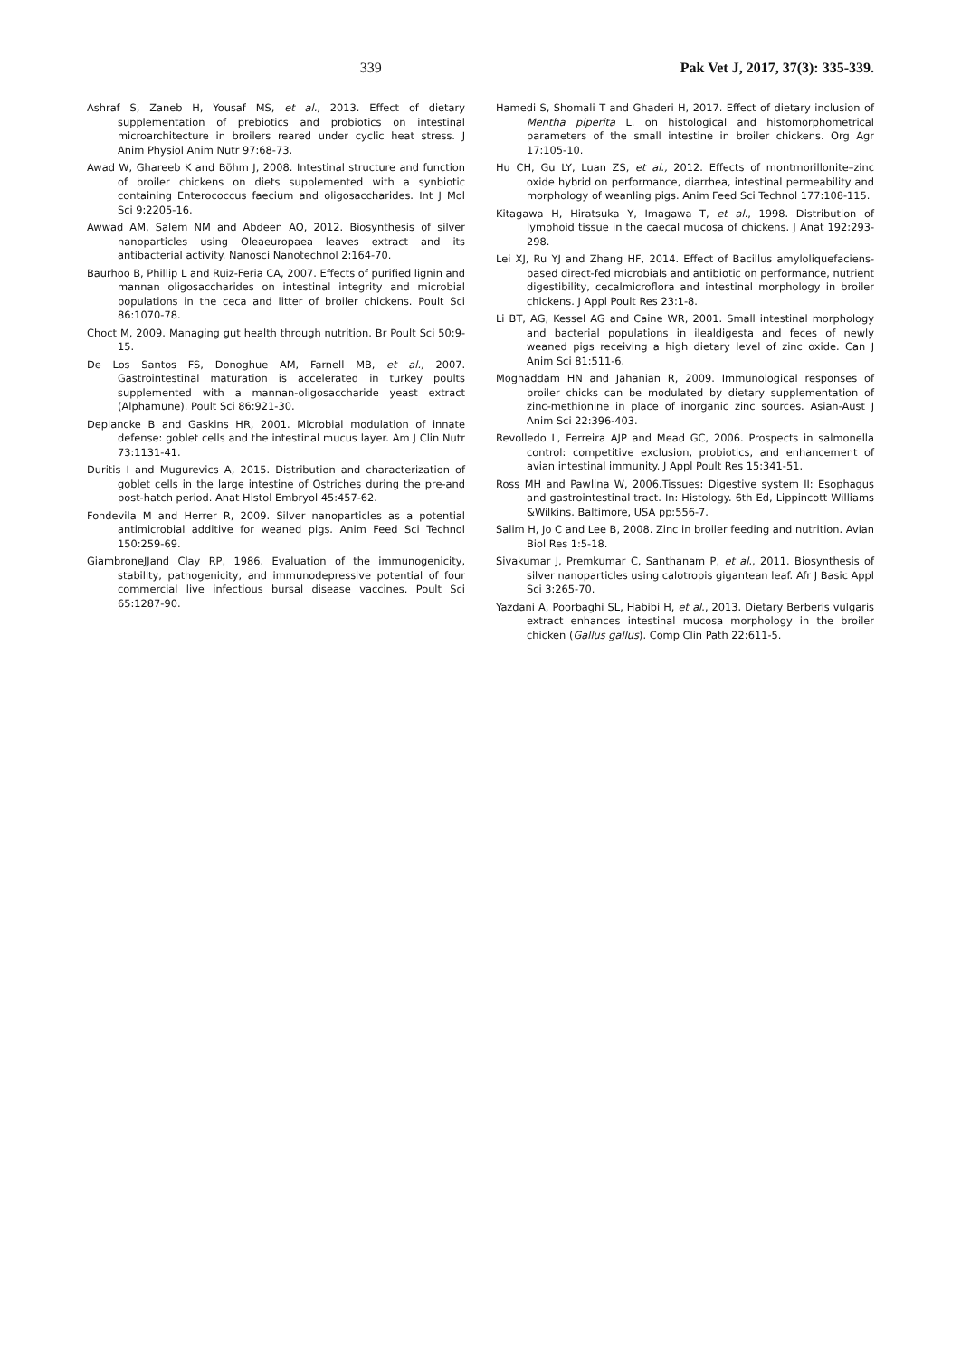339 Pak Vet J, 2017, 37(3): 335-339.
Ashraf S, Zaneb H, Yousaf MS, et al., 2013. Effect of dietary supplementation of prebiotics and probiotics on intestinal microarchitecture in broilers reared under cyclic heat stress. J Anim Physiol Anim Nutr 97:68-73.
Awad W, Ghareeb K and Böhm J, 2008. Intestinal structure and function of broiler chickens on diets supplemented with a synbiotic containing Enterococcus faecium and oligosaccharides. Int J Mol Sci 9:2205-16.
Awwad AM, Salem NM and Abdeen AO, 2012. Biosynthesis of silver nanoparticles using Oleaeuropaea leaves extract and its antibacterial activity. Nanosci Nanotechnol 2:164-70.
Baurhoo B, Phillip L and Ruiz-Feria CA, 2007. Effects of purified lignin and mannan oligosaccharides on intestinal integrity and microbial populations in the ceca and litter of broiler chickens. Poult Sci 86:1070-78.
Choct M, 2009. Managing gut health through nutrition. Br Poult Sci 50:9-15.
De Los Santos FS, Donoghue AM, Farnell MB, et al., 2007. Gastrointestinal maturation is accelerated in turkey poults supplemented with a mannan-oligosaccharide yeast extract (Alphamune). Poult Sci 86:921-30.
Deplancke B and Gaskins HR, 2001. Microbial modulation of innate defense: goblet cells and the intestinal mucus layer. Am J Clin Nutr 73:1131-41.
Duritis I and Mugurevics A, 2015. Distribution and characterization of goblet cells in the large intestine of Ostriches during the pre-and post-hatch period. Anat Histol Embryol 45:457-62.
Fondevila M and Herrer R, 2009. Silver nanoparticles as a potential antimicrobial additive for weaned pigs. Anim Feed Sci Technol 150:259-69.
GiambroneJJand Clay RP, 1986. Evaluation of the immunogenicity, stability, pathogenicity, and immunodepressive potential of four commercial live infectious bursal disease vaccines. Poult Sci 65:1287-90.
Hamedi S, Shomali T and Ghaderi H, 2017. Effect of dietary inclusion of Mentha piperita L. on histological and histomorphometrical parameters of the small intestine in broiler chickens. Org Agr 17:105-10.
Hu CH, Gu LY, Luan ZS, et al., 2012. Effects of montmorillonite–zinc oxide hybrid on performance, diarrhea, intestinal permeability and morphology of weanling pigs. Anim Feed Sci Technol 177:108-115.
Kitagawa H, Hiratsuka Y, Imagawa T, et al., 1998. Distribution of lymphoid tissue in the caecal mucosa of chickens. J Anat 192:293-298.
Lei XJ, Ru YJ and Zhang HF, 2014. Effect of Bacillus amyloliquefaciens-based direct-fed microbials and antibiotic on performance, nutrient digestibility, cecalmicroflora and intestinal morphology in broiler chickens. J Appl Poult Res 23:1-8.
Li BT, AG, Kessel AG and Caine WR, 2001. Small intestinal morphology and bacterial populations in ilealdigesta and feces of newly weaned pigs receiving a high dietary level of zinc oxide. Can J Anim Sci 81:511-6.
Moghaddam HN and Jahanian R, 2009. Immunological responses of broiler chicks can be modulated by dietary supplementation of zinc-methionine in place of inorganic zinc sources. Asian-Aust J Anim Sci 22:396-403.
Revolledo L, Ferreira AJP and Mead GC, 2006. Prospects in salmonella control: competitive exclusion, probiotics, and enhancement of avian intestinal immunity. J Appl Poult Res 15:341-51.
Ross MH and Pawlina W, 2006.Tissues: Digestive system II: Esophagus and gastrointestinal tract. In: Histology. 6th Ed, Lippincott Williams &Wilkins. Baltimore, USA pp:556-7.
Salim H, Jo C and Lee B, 2008. Zinc in broiler feeding and nutrition. Avian Biol Res 1:5-18.
Sivakumar J, Premkumar C, Santhanam P, et al., 2011. Biosynthesis of silver nanoparticles using calotropis gigantean leaf. Afr J Basic Appl Sci 3:265-70.
Yazdani A, Poorbaghi SL, Habibi H, et al., 2013. Dietary Berberis vulgaris extract enhances intestinal mucosa morphology in the broiler chicken (Gallus gallus). Comp Clin Path 22:611-5.